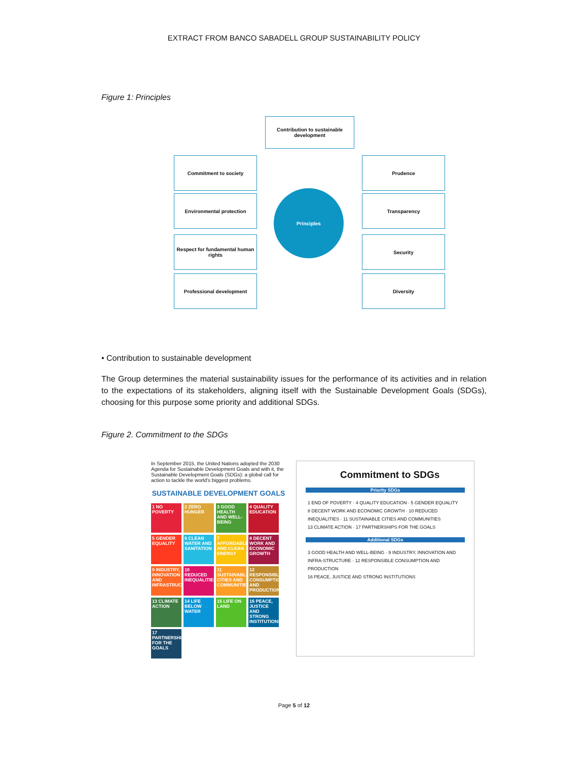EXTRACT FROM BANCO SABADELL GROUP SUSTAINABILITY POLICY
Figure 1: Principles
Contribution to sustainable development
Commitment to society
Environmental protection
Respect for fundamental human rights
Professional development
Principles
Prudence
Transparency
Security
Diversity
• Contribution to sustainable development
The Group determines the material sustainability issues for the performance of its activities and in relation to the expectations of its stakeholders, aligning itself with the Sustainable Development Goals (SDGs), choosing for this purpose some priority and additional SDGs.
Figure 2. Commitment to the SDGs
In September 2015, the United Nations adopted the 2030 Agenda for Sustainable Development Goals and with it, the Sustainable Development Goals (SDGs): a global call for action to tackle the world's biggest problems.
SUSTAINABLE DEVELOPMENT GOALS
1 NO POVERTY
2 ZERO HUNGER
3 GOOD HEALTH AND WELL-BEING
4 QUALITY EDUCATION
5 GENDER EQUALITY
6 CLEAN WATER AND SANITATION
7 AFFORDABLE AND CLEAN ENERGY
8 DECENT WORK AND ECONOMIC GROWTH
9 INDUSTRY, INNOVATION AND INFRASTRUCTURE
10 REDUCED INEQUALITIES
11 SUSTAINABLE CITIES AND COMMUNITIES
12 RESPONSIBLE CONSUMPTION AND PRODUCTION
13 CLIMATE ACTION
14 LIFE BELOW WATER
15 LIFE ON LAND
16 PEACE, JUSTICE AND STRONG INSTITUTIONS
17 PARTNERSHIPS FOR THE GOALS
Commitment to SDGs
Priority SDGs
1 END OF POVERTY · 4 QUALITY EDUCATION · 5 GENDER EQUALITY
8 DECENT WORK AND ECONOMIC GROWTH · 10 REDUCED INEQUALITIES · 11 SUSTAINABLE CITIES AND COMMUNITIES
13 CLIMATE ACTION · 17 PARTNERSHIPS FOR THE GOALS
Additional SDGs
3 GOOD HEALTH AND WELL-BEING · 9 INDUSTRY, INNOVATION AND INFRA-STRUCTURE · 12 RESPONSIBLE CONSUMPTION AND PRODUCTION
16 PEACE, JUSTICE AND STRONG INSTITUTIONS
Page 5 of 12